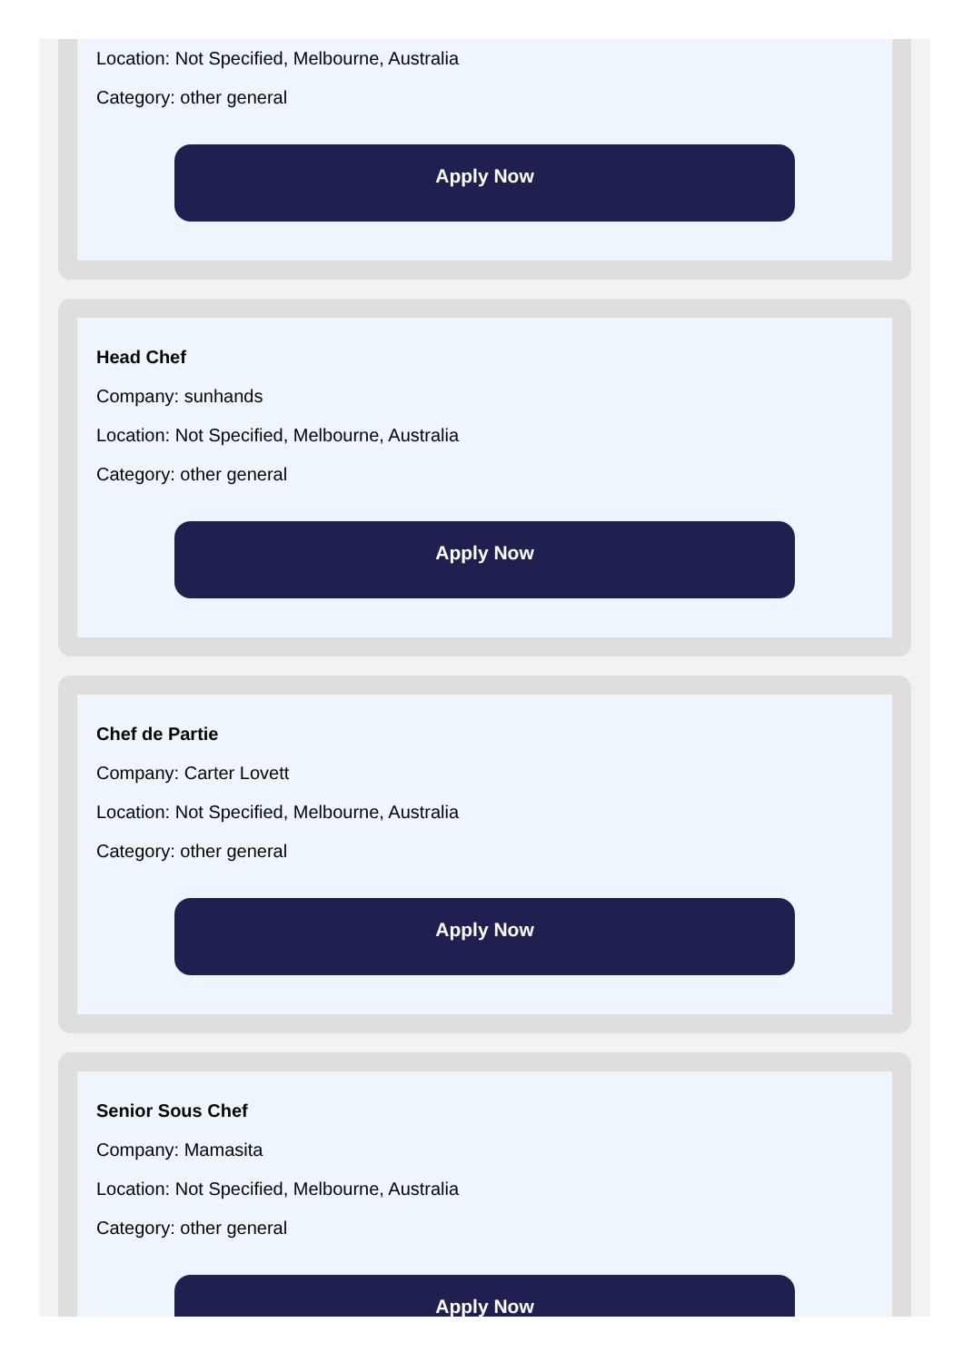Location: Not Specified, Melbourne, Australia
Category: other general
Apply Now
Head Chef
Company: sunhands
Location: Not Specified, Melbourne, Australia
Category: other general
Apply Now
Chef de Partie
Company: Carter Lovett
Location: Not Specified, Melbourne, Australia
Category: other general
Apply Now
Senior Sous Chef
Company: Mamasita
Location: Not Specified, Melbourne, Australia
Category: other general
Apply Now